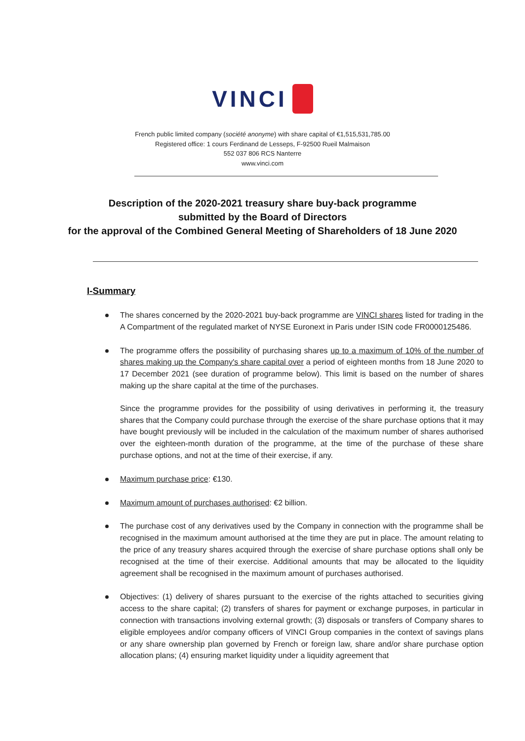VINCI
French public limited company (société anonyme) with share capital of €1,515,531,785.00
Registered office: 1 cours Ferdinand de Lesseps, F-92500 Rueil Malmaison
552 037 806 RCS Nanterre
www.vinci.com
Description of the 2020-2021 treasury share buy-back programme
submitted by the Board of Directors
for the approval of the Combined General Meeting of Shareholders of 18 June 2020
I-Summary
The shares concerned by the 2020-2021 buy-back programme are VINCI shares listed for trading in the A Compartment of the regulated market of NYSE Euronext in Paris under ISIN code FR0000125486.
The programme offers the possibility of purchasing shares up to a maximum of 10% of the number of shares making up the Company's share capital over a period of eighteen months from 18 June 2020 to 17 December 2021 (see duration of programme below). This limit is based on the number of shares making up the share capital at the time of the purchases.
Since the programme provides for the possibility of using derivatives in performing it, the treasury shares that the Company could purchase through the exercise of the share purchase options that it may have bought previously will be included in the calculation of the maximum number of shares authorised over the eighteen-month duration of the programme, at the time of the purchase of these share purchase options, and not at the time of their exercise, if any.
Maximum purchase price: €130.
Maximum amount of purchases authorised: €2 billion.
The purchase cost of any derivatives used by the Company in connection with the programme shall be recognised in the maximum amount authorised at the time they are put in place. The amount relating to the price of any treasury shares acquired through the exercise of share purchase options shall only be recognised at the time of their exercise. Additional amounts that may be allocated to the liquidity agreement shall be recognised in the maximum amount of purchases authorised.
Objectives: (1) delivery of shares pursuant to the exercise of the rights attached to securities giving access to the share capital; (2) transfers of shares for payment or exchange purposes, in particular in connection with transactions involving external growth; (3) disposals or transfers of Company shares to eligible employees and/or company officers of VINCI Group companies in the context of savings plans or any share ownership plan governed by French or foreign law, share and/or share purchase option allocation plans; (4) ensuring market liquidity under a liquidity agreement that